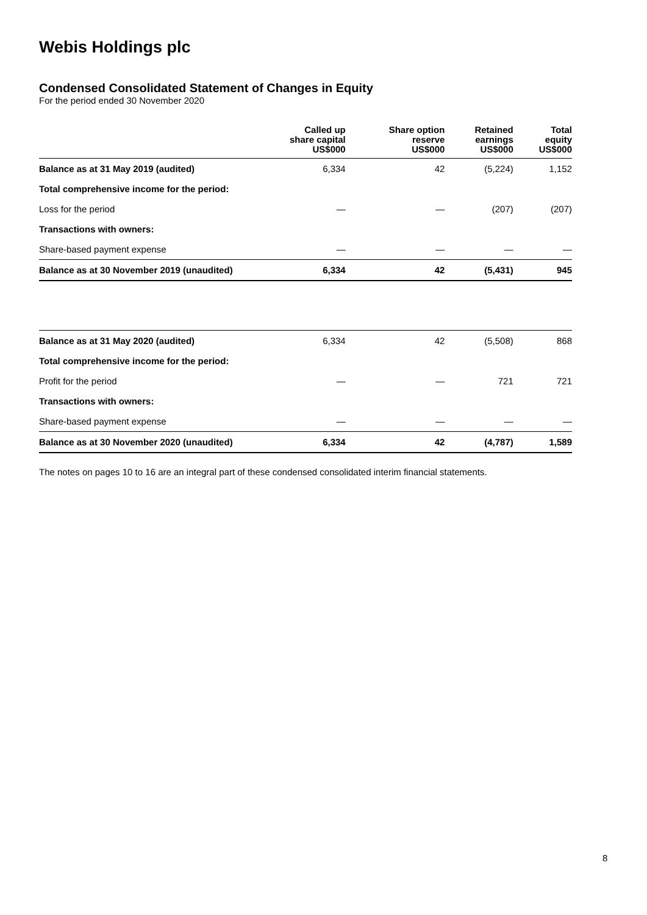Webis Holdings plc
Condensed Consolidated Statement of Changes in Equity
For the period ended 30 November 2020
| | Called up share capital US$000 | Share option reserve US$000 | Retained earnings US$000 | Total equity US$000 |
| --- | --- | --- | --- | --- |
| Balance as at 31 May 2019 (audited) | 6,334 | 42 | (5,224) | 1,152 |
| Total comprehensive income for the period: | | | | |
| Loss for the period | — | — | (207) | (207) |
| Transactions with owners: | | | | |
| Share-based payment expense | — | — | — | — |
| Balance as at 30 November 2019 (unaudited) | 6,334 | 42 | (5,431) | 945 |
| Balance as at 31 May 2020 (audited) | 6,334 | 42 | (5,508) | 868 |
| Total comprehensive income for the period: | | | | |
| Profit for the period | — | — | 721 | 721 |
| Transactions with owners: | | | | |
| Share-based payment expense | — | — | — | — |
| Balance as at 30 November 2020 (unaudited) | 6,334 | 42 | (4,787) | 1,589 |
The notes on pages 10 to 16 are an integral part of these condensed consolidated interim financial statements.
8